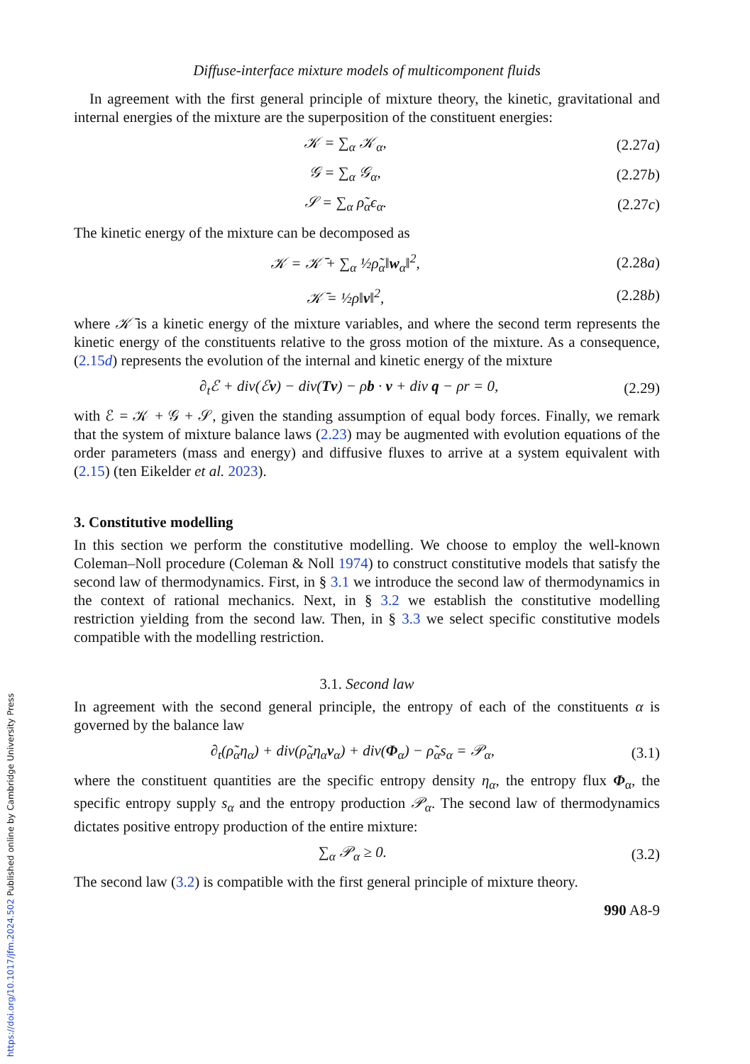https://doi.org/10.1017/jfm.2024.502 Published online by Cambridge University Press
Diffuse-interface mixture models of multicomponent fluids
In agreement with the first general principle of mixture theory, the kinetic, gravitational and internal energies of the mixture are the superposition of the constituent energies:
𝒦 = ∑<sub>α</sub> 𝒦<sub>α</sub>, (2.27a)
𝒢 = ∑<sub>α</sub> 𝒢<sub>α</sub>, (2.27b)
𝒮 = ∑<sub>α</sub> ρ̃<sub>α</sub>ϵ<sub>α</sub>. (2.27c)
The kinetic energy of the mixture can be decomposed as
𝒦 = 𝒦̄ + ∑<sub>α</sub> ½ρ̃<sub>α</sub>‖w<sub>α</sub>‖<sup>2</sup>, (2.28a)
𝒦̄ = ½ρ‖v‖<sup>2</sup>, (2.28b)
where 𝒦̄ is a kinetic energy of the mixture variables, and where the second term represents the kinetic energy of the constituents relative to the gross motion of the mixture. As a consequence, (2.15d) represents the evolution of the internal and kinetic energy of the mixture
∂<sub>t</sub>ℰ + div(ℰv) − div(Tv) − ρb · v + div q − ρr = 0, (2.29)
with ℰ = 𝒦 + 𝒢 + 𝒮, given the standing assumption of equal body forces. Finally, we remark that the system of mixture balance laws (2.23) may be augmented with evolution equations of the order parameters (mass and energy) and diffusive fluxes to arrive at a system equivalent with (2.15) (ten Eikelder et al. 2023).
3. Constitutive modelling
In this section we perform the constitutive modelling. We choose to employ the well-known Coleman–Noll procedure (Coleman & Noll 1974) to construct constitutive models that satisfy the second law of thermodynamics. First, in § 3.1 we introduce the second law of thermodynamics in the context of rational mechanics. Next, in § 3.2 we establish the constitutive modelling restriction yielding from the second law. Then, in § 3.3 we select specific constitutive models compatible with the modelling restriction.
3.1. Second law
In agreement with the second general principle, the entropy of each of the constituents α is governed by the balance law
∂<sub>t</sub>(ρ̃<sub>α</sub>η<sub>α</sub>) + div(ρ̃<sub>α</sub>η<sub>α</sub>v<sub>α</sub>) + div(Φ<sub>α</sub>) − ρ̃<sub>α</sub>s<sub>α</sub> = 𝒫<sub>α</sub>, (3.1)
where the constituent quantities are the specific entropy density η<sub>α</sub>, the entropy flux Φ<sub>α</sub>, the specific entropy supply s<sub>α</sub> and the entropy production 𝒫<sub>α</sub>. The second law of thermodynamics dictates positive entropy production of the entire mixture:
∑<sub>α</sub> 𝒫<sub>α</sub> ≥ 0. (3.2)
The second law (3.2) is compatible with the first general principle of mixture theory.
990 A8-9